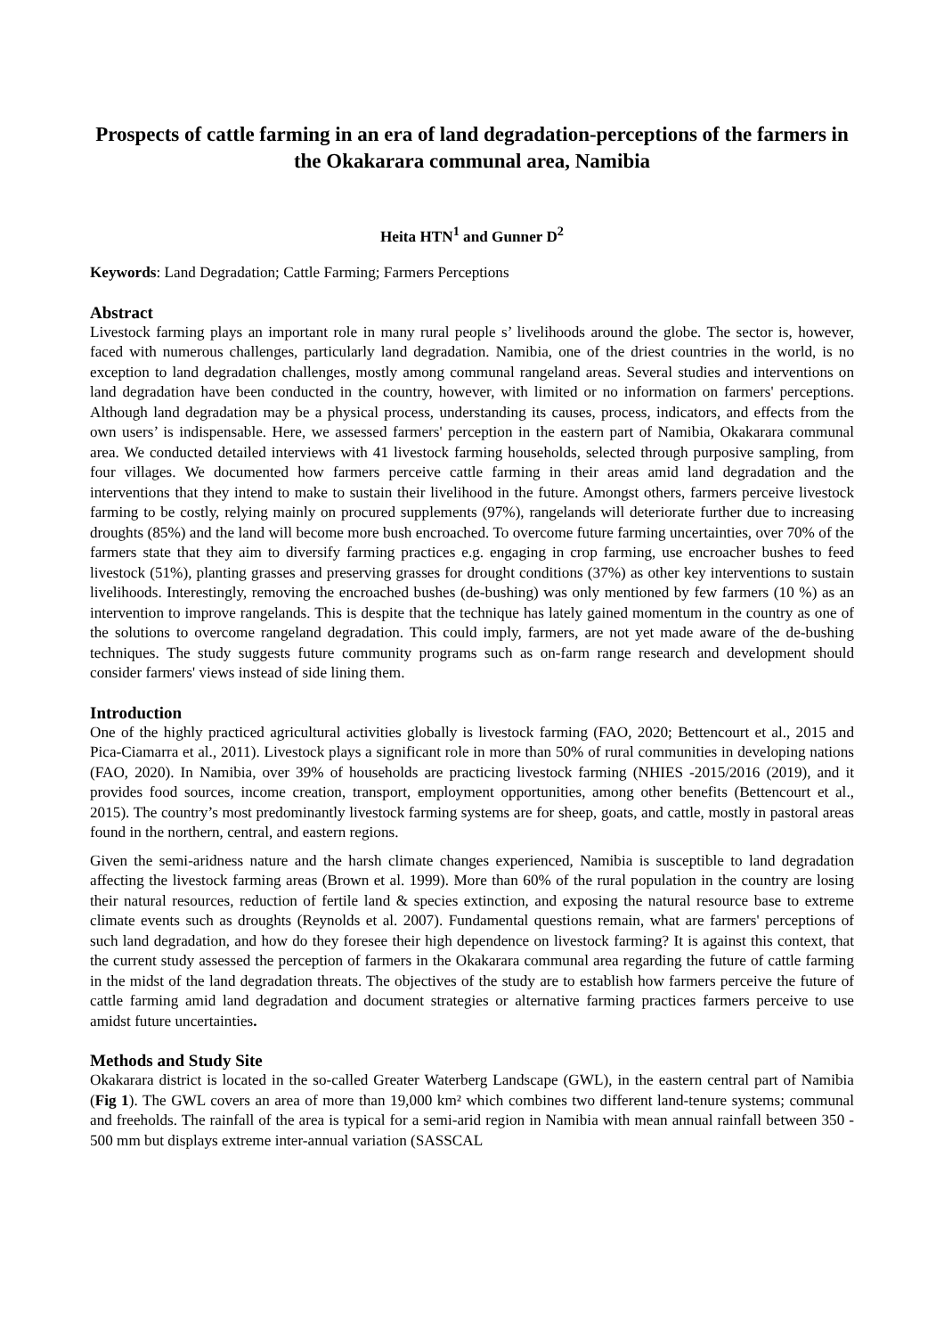Prospects of cattle farming in an era of land degradation-perceptions of the farmers in the Okakarara communal area, Namibia
Heita HTN<sup>1</sup> and Gunner D<sup>2</sup>
Keywords: Land Degradation; Cattle Farming; Farmers Perceptions
Abstract
Livestock farming plays an important role in many rural people s’ livelihoods around the globe. The sector is, however, faced with numerous challenges, particularly land degradation. Namibia, one of the driest countries in the world, is no exception to land degradation challenges, mostly among communal rangeland areas. Several studies and interventions on land degradation have been conducted in the country, however, with limited or no information on farmers' perceptions. Although land degradation may be a physical process, understanding its causes, process, indicators, and effects from the own users’ is indispensable. Here, we assessed farmers' perception in the eastern part of Namibia, Okakarara communal area. We conducted detailed interviews with 41 livestock farming households, selected through purposive sampling, from four villages. We documented how farmers perceive cattle farming in their areas amid land degradation and the interventions that they intend to make to sustain their livelihood in the future. Amongst others, farmers perceive livestock farming to be costly, relying mainly on procured supplements (97%), rangelands will deteriorate further due to increasing droughts (85%) and the land will become more bush encroached. To overcome future farming uncertainties, over 70% of the farmers state that they aim to diversify farming practices e.g. engaging in crop farming, use encroacher bushes to feed livestock (51%), planting grasses and preserving grasses for drought conditions (37%) as other key interventions to sustain livelihoods. Interestingly, removing the encroached bushes (de-bushing) was only mentioned by few farmers (10 %) as an intervention to improve rangelands. This is despite that the technique has lately gained momentum in the country as one of the solutions to overcome rangeland degradation. This could imply, farmers, are not yet made aware of the de-bushing techniques. The study suggests future community programs such as on-farm range research and development should consider farmers' views instead of side lining them.
Introduction
One of the highly practiced agricultural activities globally is livestock farming (FAO, 2020; Bettencourt et al., 2015 and Pica-Ciamarra et al., 2011). Livestock plays a significant role in more than 50% of rural communities in developing nations (FAO, 2020). In Namibia, over 39% of households are practicing livestock farming (NHIES -2015/2016 (2019), and it provides food sources, income creation, transport, employment opportunities, among other benefits (Bettencourt et al., 2015). The country’s most predominantly livestock farming systems are for sheep, goats, and cattle, mostly in pastoral areas found in the northern, central, and eastern regions.
Given the semi-aridness nature and the harsh climate changes experienced, Namibia is susceptible to land degradation affecting the livestock farming areas (Brown et al. 1999). More than 60% of the rural population in the country are losing their natural resources, reduction of fertile land & species extinction, and exposing the natural resource base to extreme climate events such as droughts (Reynolds et al. 2007). Fundamental questions remain, what are farmers' perceptions of such land degradation, and how do they foresee their high dependence on livestock farming? It is against this context, that the current study assessed the perception of farmers in the Okakarara communal area regarding the future of cattle farming in the midst of the land degradation threats. The objectives of the study are to establish how farmers perceive the future of cattle farming amid land degradation and document strategies or alternative farming practices farmers perceive to use amidst future uncertainties.
Methods and Study Site
Okakarara district is located in the so-called Greater Waterberg Landscape (GWL), in the eastern central part of Namibia (Fig 1). The GWL covers an area of more than 19,000 km² which combines two different land-tenure systems; communal and freeholds. The rainfall of the area is typical for a semi-arid region in Namibia with mean annual rainfall between 350 - 500 mm but displays extreme inter-annual variation (SASSCAL